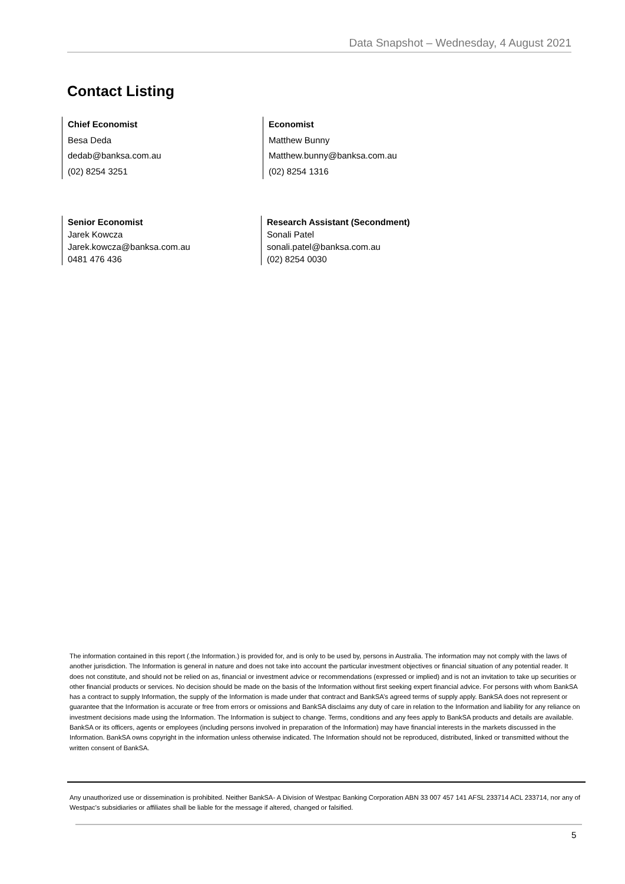Data Snapshot – Wednesday, 4 August 2021
Contact Listing
Chief Economist
Besa Deda
dedab@banksa.com.au
(02) 8254 3251
Economist
Matthew Bunny
Matthew.bunny@banksa.com.au
(02) 8254 1316
Senior Economist
Jarek Kowcza
Jarek.kowcza@banksa.com.au
0481 476 436
Research Assistant (Secondment)
Sonali Patel
sonali.patel@banksa.com.au
(02) 8254 0030
The information contained in this report (.the Information.) is provided for, and is only to be used by, persons in Australia. The information may not comply with the laws of another jurisdiction. The Information is general in nature and does not take into account the particular investment objectives or financial situation of any potential reader. It does not constitute, and should not be relied on as, financial or investment advice or recommendations (expressed or implied) and is not an invitation to take up securities or other financial products or services. No decision should be made on the basis of the Information without first seeking expert financial advice. For persons with whom BankSA has a contract to supply Information, the supply of the Information is made under that contract and BankSA’s agreed terms of supply apply. BankSA does not represent or guarantee that the Information is accurate or free from errors or omissions and BankSA disclaims any duty of care in relation to the Information and liability for any reliance on investment decisions made using the Information. The Information is subject to change. Terms, conditions and any fees apply to BankSA products and details are available. BankSA or its officers, agents or employees (including persons involved in preparation of the Information) may have financial interests in the markets discussed in the Information. BankSA owns copyright in the information unless otherwise indicated. The Information should not be reproduced, distributed, linked or transmitted without the written consent of BankSA.
Any unauthorized use or dissemination is prohibited. Neither BankSA- A Division of Westpac Banking Corporation ABN 33 007 457 141 AFSL 233714 ACL 233714, nor any of Westpac's subsidiaries or affiliates shall be liable for the message if altered, changed or falsified.
5